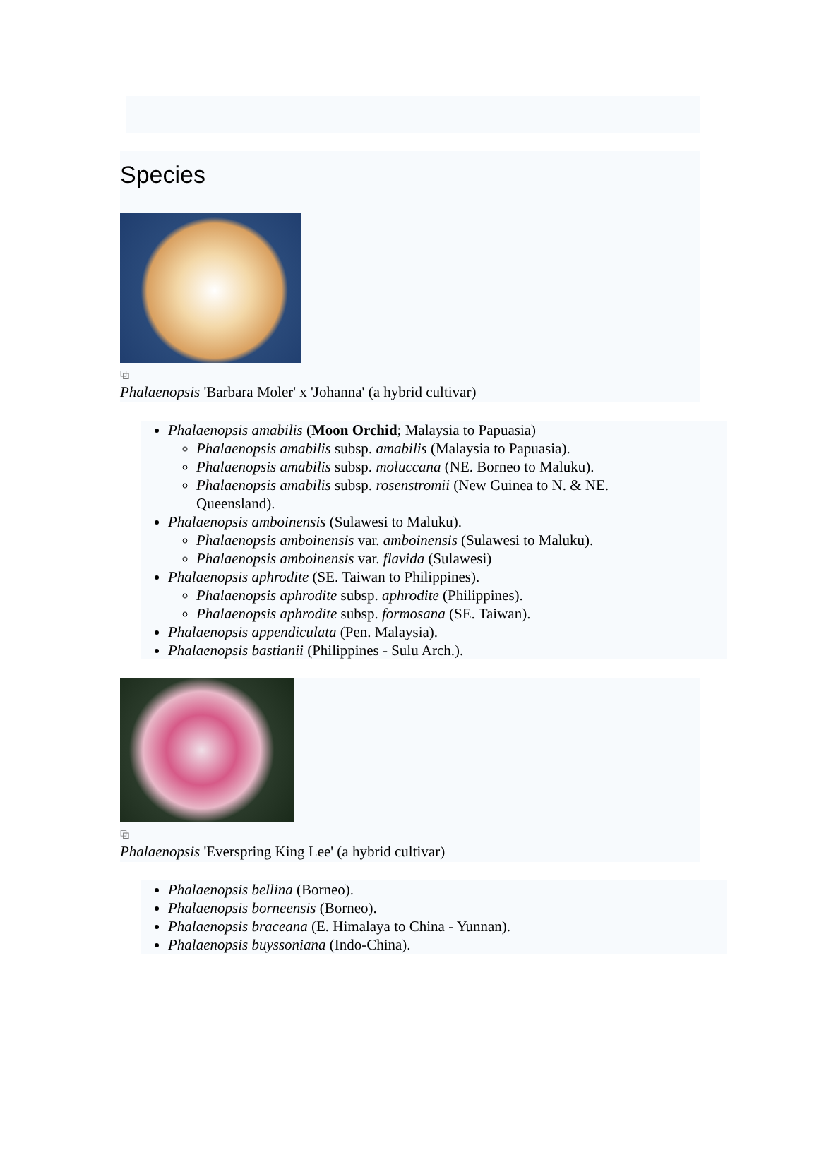Species
⧉
Phalaenopsis 'Barbara Moler' x 'Johanna' (a hybrid cultivar)
Phalaenopsis amabilis (Moon Orchid; Malaysia to Papuasia)
Phalaenopsis amabilis subsp. amabilis (Malaysia to Papuasia).
Phalaenopsis amabilis subsp. moluccana (NE. Borneo to Maluku).
Phalaenopsis amabilis subsp. rosenstromii (New Guinea to N. & NE.
Queensland).
Phalaenopsis amboinensis (Sulawesi to Maluku).
Phalaenopsis amboinensis var. amboinensis (Sulawesi to Maluku).
Phalaenopsis amboinensis var. flavida (Sulawesi)
Phalaenopsis aphrodite (SE. Taiwan to Philippines).
Phalaenopsis aphrodite subsp. aphrodite (Philippines).
Phalaenopsis aphrodite subsp. formosana (SE. Taiwan).
Phalaenopsis appendiculata (Pen. Malaysia).
Phalaenopsis bastianii (Philippines - Sulu Arch.).
⧉
Phalaenopsis 'Everspring King Lee' (a hybrid cultivar)
Phalaenopsis bellina (Borneo).
Phalaenopsis borneensis (Borneo).
Phalaenopsis braceana (E. Himalaya to China - Yunnan).
Phalaenopsis buyssoniana (Indo-China).